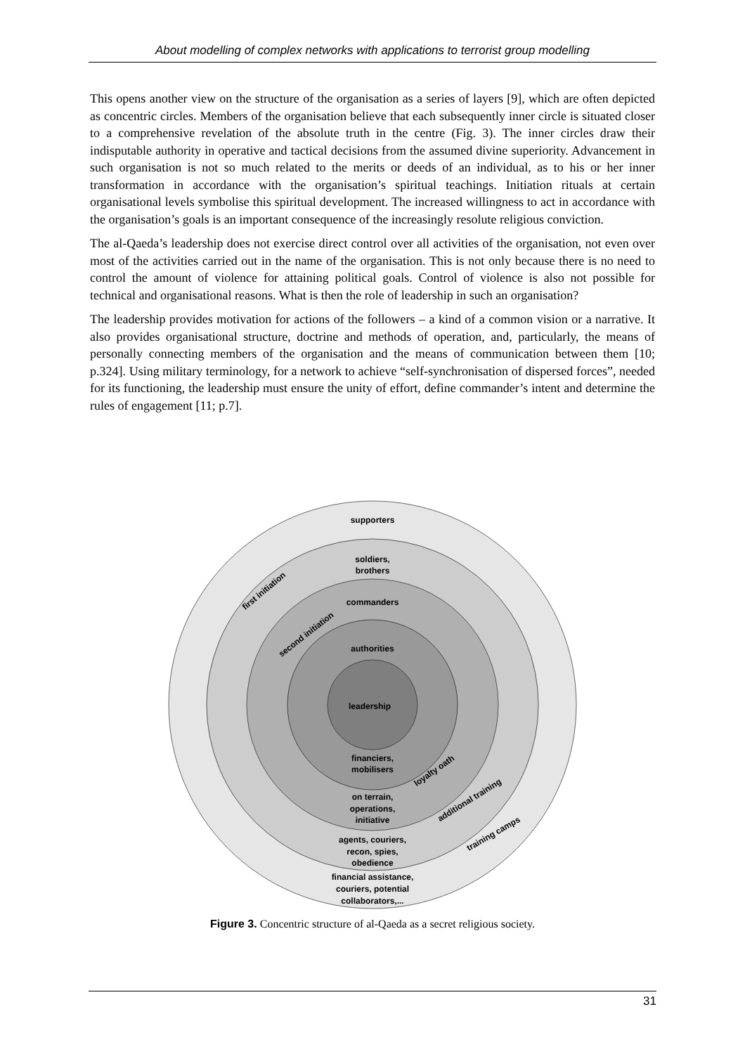About modelling of complex networks with applications to terrorist group modelling
This opens another view on the structure of the organisation as a series of layers [9], which are often depicted as concentric circles. Members of the organisation believe that each subsequently inner circle is situated closer to a comprehensive revelation of the absolute truth in the centre (Fig. 3). The inner circles draw their indisputable authority in operative and tactical decisions from the assumed divine superiority. Advancement in such organisation is not so much related to the merits or deeds of an individual, as to his or her inner transformation in accordance with the organisation’s spiritual teachings. Initiation rituals at certain organisational levels symbolise this spiritual development. The increased willingness to act in accordance with the organisation’s goals is an important consequence of the increasingly resolute religious conviction.
The al-Qaeda’s leadership does not exercise direct control over all activities of the organisation, not even over most of the activities carried out in the name of the organisation. This is not only because there is no need to control the amount of violence for attaining political goals. Control of violence is also not possible for technical and organisational reasons. What is then the role of leadership in such an organisation?
The leadership provides motivation for actions of the followers – a kind of a common vision or a narrative. It also provides organisational structure, doctrine and methods of operation, and, particularly, the means of personally connecting members of the organisation and the means of communication between them [10; p.324]. Using military terminology, for a network to achieve “self-synchronisation of dispersed forces”, needed for its functioning, the leadership must ensure the unity of effort, define commander’s intent and determine the rules of engagement [11; p.7].
supporters
soldiers,
brothers
commanders
authorities
leadership
financiers,
mobilisers
on terrain,
operations,
initiative
agents, couriers,
recon, spies,
obedience
financial assistance,
couriers, potential
collaborators,...
first initiation
second initiation
loyalty oath
additional training
training camps
Figure 3. Concentric structure of al-Qaeda as a secret religious society.
31